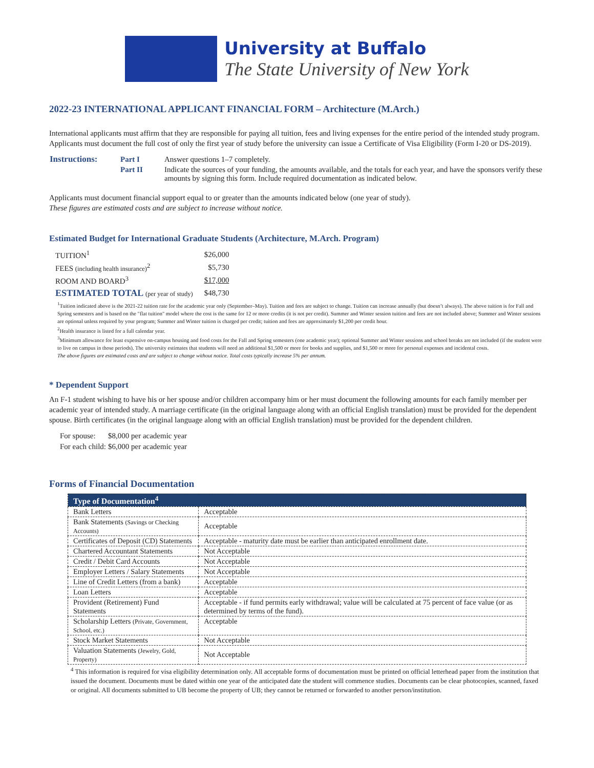University at Buffalo
The State University of New York
2022-23 INTERNATIONAL APPLICANT FINANCIAL FORM – Architecture (M.Arch.)
International applicants must affirm that they are responsible for paying all tuition, fees and living expenses for the entire period of the intended study program. Applicants must document the full cost of only the first year of study before the university can issue a Certificate of Visa Eligibility (Form I-20 or DS-2019).
| Instructions: | Part I | Answer questions 1–7 completely. |
| | Part II | Indicate the sources of your funding, the amounts available, and the totals for each year, and have the sponsors verify these amounts by signing this form. Include required documentation as indicated below. |
Applicants must document financial support equal to or greater than the amounts indicated below (one year of study).
These figures are estimated costs and are subject to increase without notice.
Estimated Budget for International Graduate Students (Architecture, M.Arch. Program)
| TUITION<sup>1</sup> | $26,000 |
| FEES (including health insurance)<sup>2</sup> | $5,730 |
| ROOM AND BOARD<sup>3</sup> | $17,000 |
| ESTIMATED TOTAL (per year of study) | $48,730 |
<sup>1</sup> Tuition indicated above is the 2021-22 tuition rate for the academic year only (September–May). Tuition and fees are subject to change. Tuition can increase annually (but doesn’t always). The above tuition is for Fall and Spring semesters and is based on the "flat tuition" model where the cost is the same for 12 or more credits (it is not per credit). Summer and Winter session tuition and fees are not included above; Summer and Winter sessions are optional unless required by your program; Summer and Winter tuition is charged per credit; tuition and fees are approximately $1,200 per credit hour.
<sup>2</sup> Health insurance is listed for a full calendar year.
<sup>3</sup> Minimum allowance for least expensive on-campus housing and food costs for the Fall and Spring semesters (one academic year); optional Summer and Winter sessions and school breaks are not included (if the student were to live on campus in those periods). The university estimates that students will need an additional $1,500 or more for books and supplies, and $1,500 or more for personal expenses and incidental costs.
The above figures are estimated costs and are subject to change without notice. Total costs typically increase 5% per annum.
* Dependent Support
An F-1 student wishing to have his or her spouse and/or children accompany him or her must document the following amounts for each family member per academic year of intended study. A marriage certificate (in the original language along with an official English translation) must be provided for the dependent spouse. Birth certificates (in the original language along with an official English translation) must be provided for the dependent children.
| For spouse: | $8,000 per academic year |
| For each child: | $6,000 per academic year |
Forms of Financial Documentation
| Type of Documentation<sup>4</sup> | |
| --- | --- |
| Bank Letters | Acceptable |
| Bank Statements (Savings or Checking Accounts) | Acceptable |
| Certificates of Deposit (CD) Statements | Acceptable - maturity date must be earlier than anticipated enrollment date. |
| Chartered Accountant Statements | Not Acceptable |
| Credit / Debit Card Accounts | Not Acceptable |
| Employer Letters / Salary Statements | Not Acceptable |
| Line of Credit Letters (from a bank) | Acceptable |
| Loan Letters | Acceptable |
| Provident (Retirement) Fund Statements | Acceptable - if fund permits early withdrawal; value will be calculated at 75 percent of face value (or as determined by terms of the fund). |
| Scholarship Letters (Private, Government, School, etc.) | Acceptable |
| Stock Market Statements | Not Acceptable |
| Valuation Statements (Jewelry, Gold, Property) | Not Acceptable |
<sup>4</sup> This information is required for visa eligibility determination only. All acceptable forms of documentation must be printed on official letterhead paper from the institution that issued the document. Documents must be dated within one year of the anticipated date the student will commence studies. Documents can be clear photocopies, scanned, faxed or original. All documents submitted to UB become the property of UB; they cannot be returned or forwarded to another person/institution.